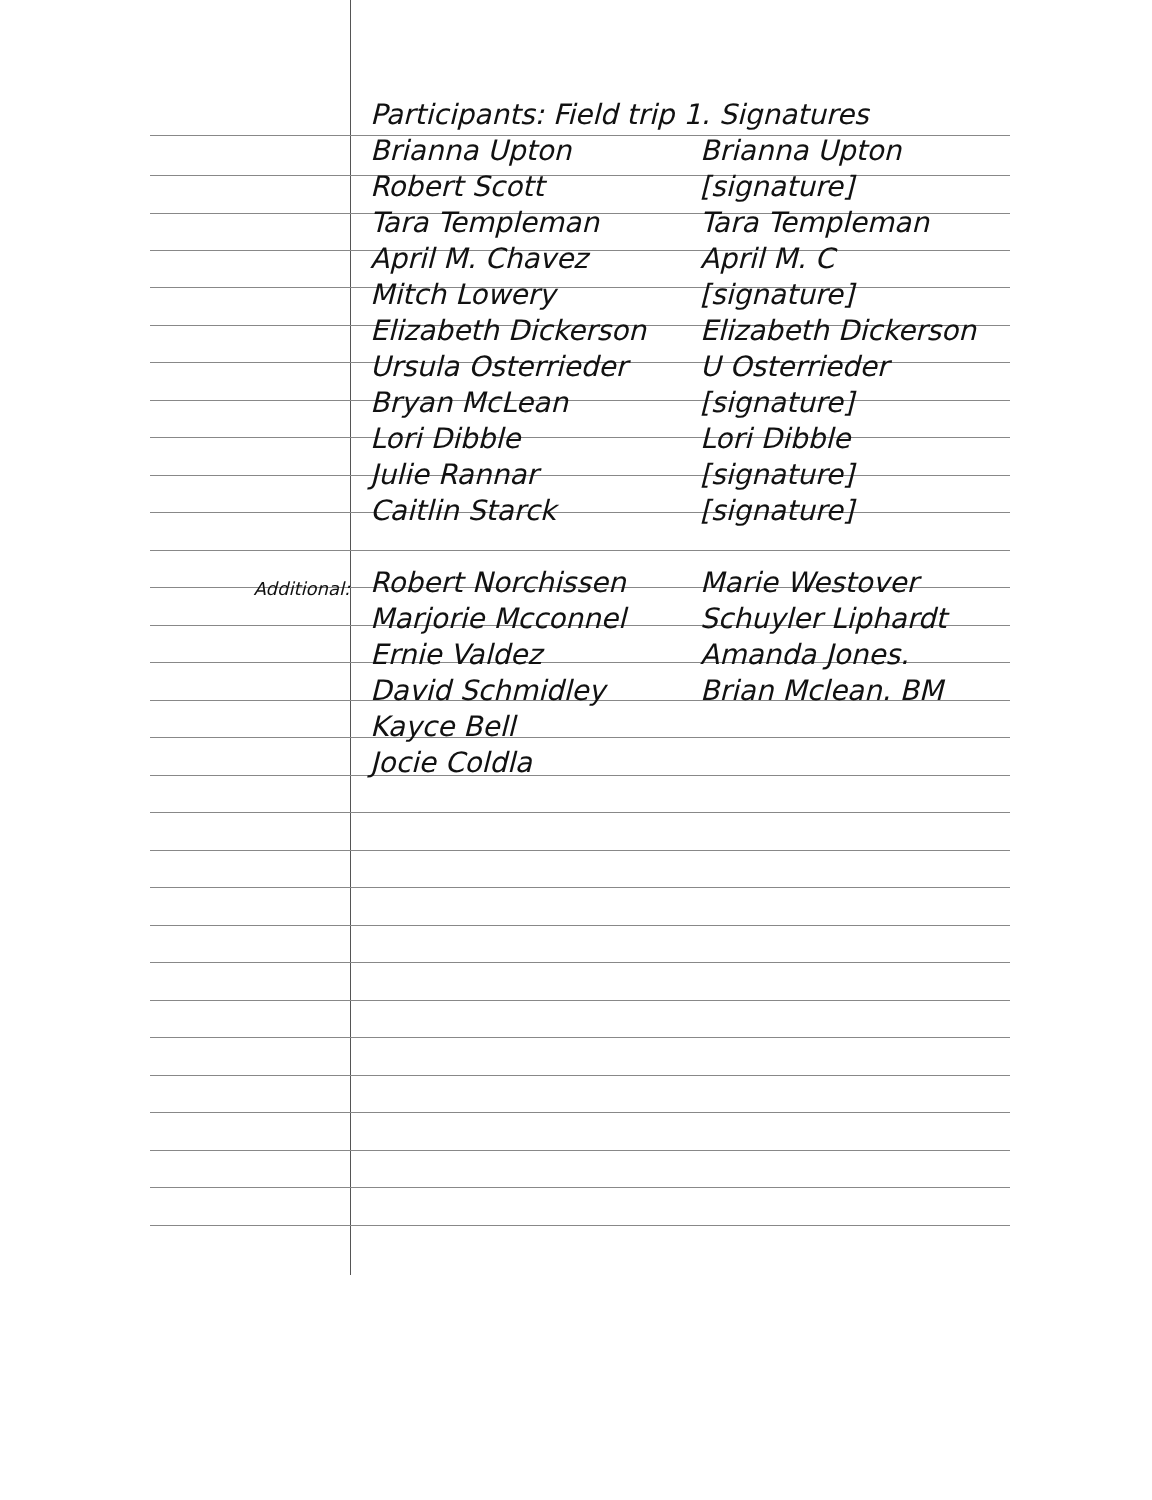| | Participants: Field trip 1. Signatures | |
| | Brianna Upton | Brianna Upton |
| | Robert Scott | [signature] |
| | Tara Templeman | Tara Templeman |
| | April M. Chavez | April M. C |
| | Mitch Lowery | [signature] |
| | Elizabeth Dickerson | Elizabeth Dickerson |
| | Ursula Osterrieder | U Osterrieder |
| | Bryan McLean | [signature] |
| | Lori Dibble | Lori Dibble |
| | Julie Rannar | [signature] |
| | Caitlin Starck | [signature] |
| Additional: | Robert Norchissen | Marie Westover |
| | Marjorie Mcconnel | Schuyler Liphardt |
| | Ernie Valdez | Amanda Jones. |
| | David Schmidley | Brian Mclean. BM |
| | Kayce Bell | |
| | Jocie Coldla | |